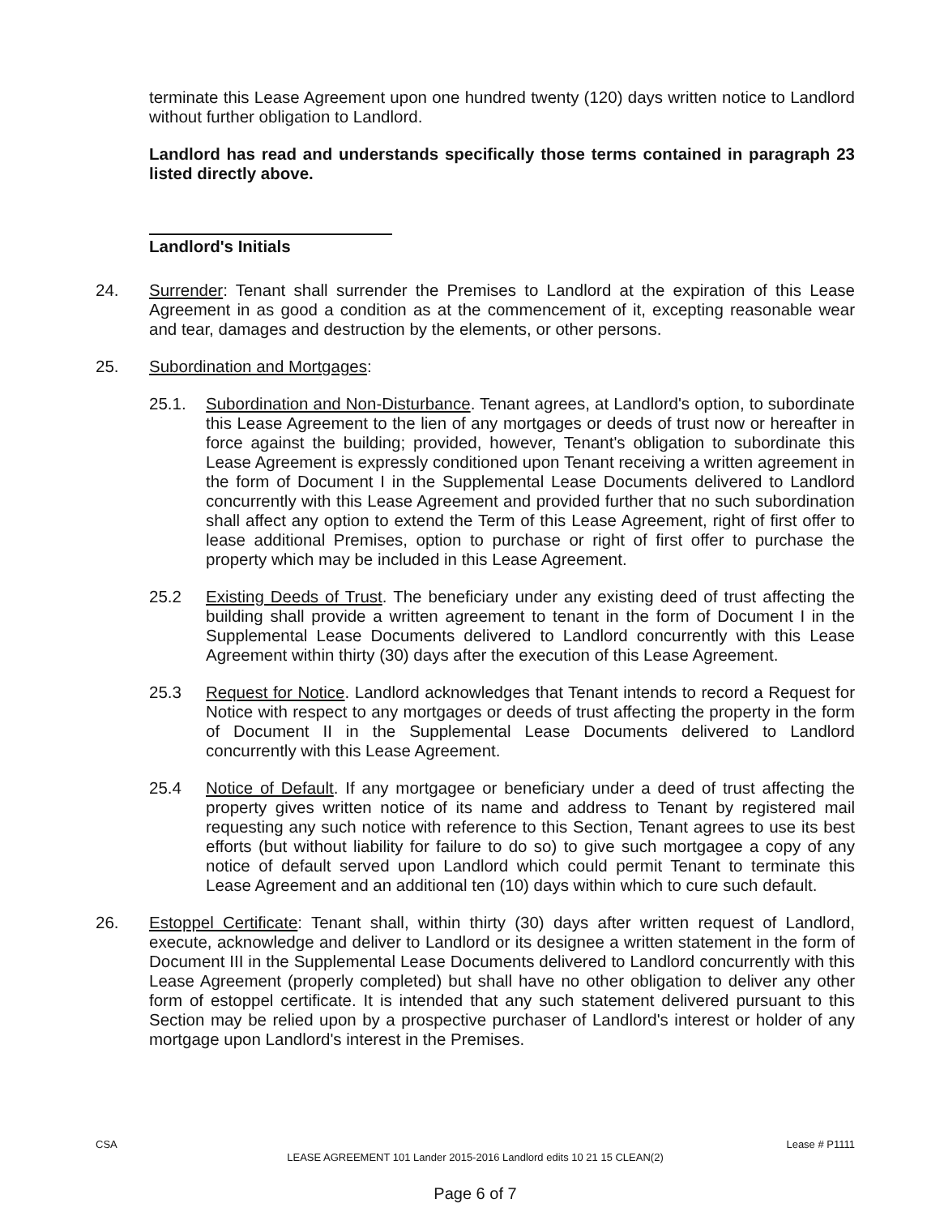terminate this Lease Agreement upon one hundred twenty (120) days written notice to Landlord without further obligation to Landlord.
Landlord has read and understands specifically those terms contained in paragraph 23 listed directly above.
Landlord's Initials
24. Surrender: Tenant shall surrender the Premises to Landlord at the expiration of this Lease Agreement in as good a condition as at the commencement of it, excepting reasonable wear and tear, damages and destruction by the elements, or other persons.
25. Subordination and Mortgages:
25.1. Subordination and Non-Disturbance. Tenant agrees, at Landlord's option, to subordinate this Lease Agreement to the lien of any mortgages or deeds of trust now or hereafter in force against the building; provided, however, Tenant's obligation to subordinate this Lease Agreement is expressly conditioned upon Tenant receiving a written agreement in the form of Document I in the Supplemental Lease Documents delivered to Landlord concurrently with this Lease Agreement and provided further that no such subordination shall affect any option to extend the Term of this Lease Agreement, right of first offer to lease additional Premises, option to purchase or right of first offer to purchase the property which may be included in this Lease Agreement.
25.2 Existing Deeds of Trust. The beneficiary under any existing deed of trust affecting the building shall provide a written agreement to tenant in the form of Document I in the Supplemental Lease Documents delivered to Landlord concurrently with this Lease Agreement within thirty (30) days after the execution of this Lease Agreement.
25.3 Request for Notice. Landlord acknowledges that Tenant intends to record a Request for Notice with respect to any mortgages or deeds of trust affecting the property in the form of Document II in the Supplemental Lease Documents delivered to Landlord concurrently with this Lease Agreement.
25.4 Notice of Default. If any mortgagee or beneficiary under a deed of trust affecting the property gives written notice of its name and address to Tenant by registered mail requesting any such notice with reference to this Section, Tenant agrees to use its best efforts (but without liability for failure to do so) to give such mortgagee a copy of any notice of default served upon Landlord which could permit Tenant to terminate this Lease Agreement and an additional ten (10) days within which to cure such default.
26. Estoppel Certificate: Tenant shall, within thirty (30) days after written request of Landlord, execute, acknowledge and deliver to Landlord or its designee a written statement in the form of Document III in the Supplemental Lease Documents delivered to Landlord concurrently with this Lease Agreement (properly completed) but shall have no other obligation to deliver any other form of estoppel certificate. It is intended that any such statement delivered pursuant to this Section may be relied upon by a prospective purchaser of Landlord's interest or holder of any mortgage upon Landlord's interest in the Premises.
CSA Lease # P1111
LEASE AGREEMENT 101 Lander 2015-2016 Landlord edits 10 21 15 CLEAN(2)
Page 6 of 7